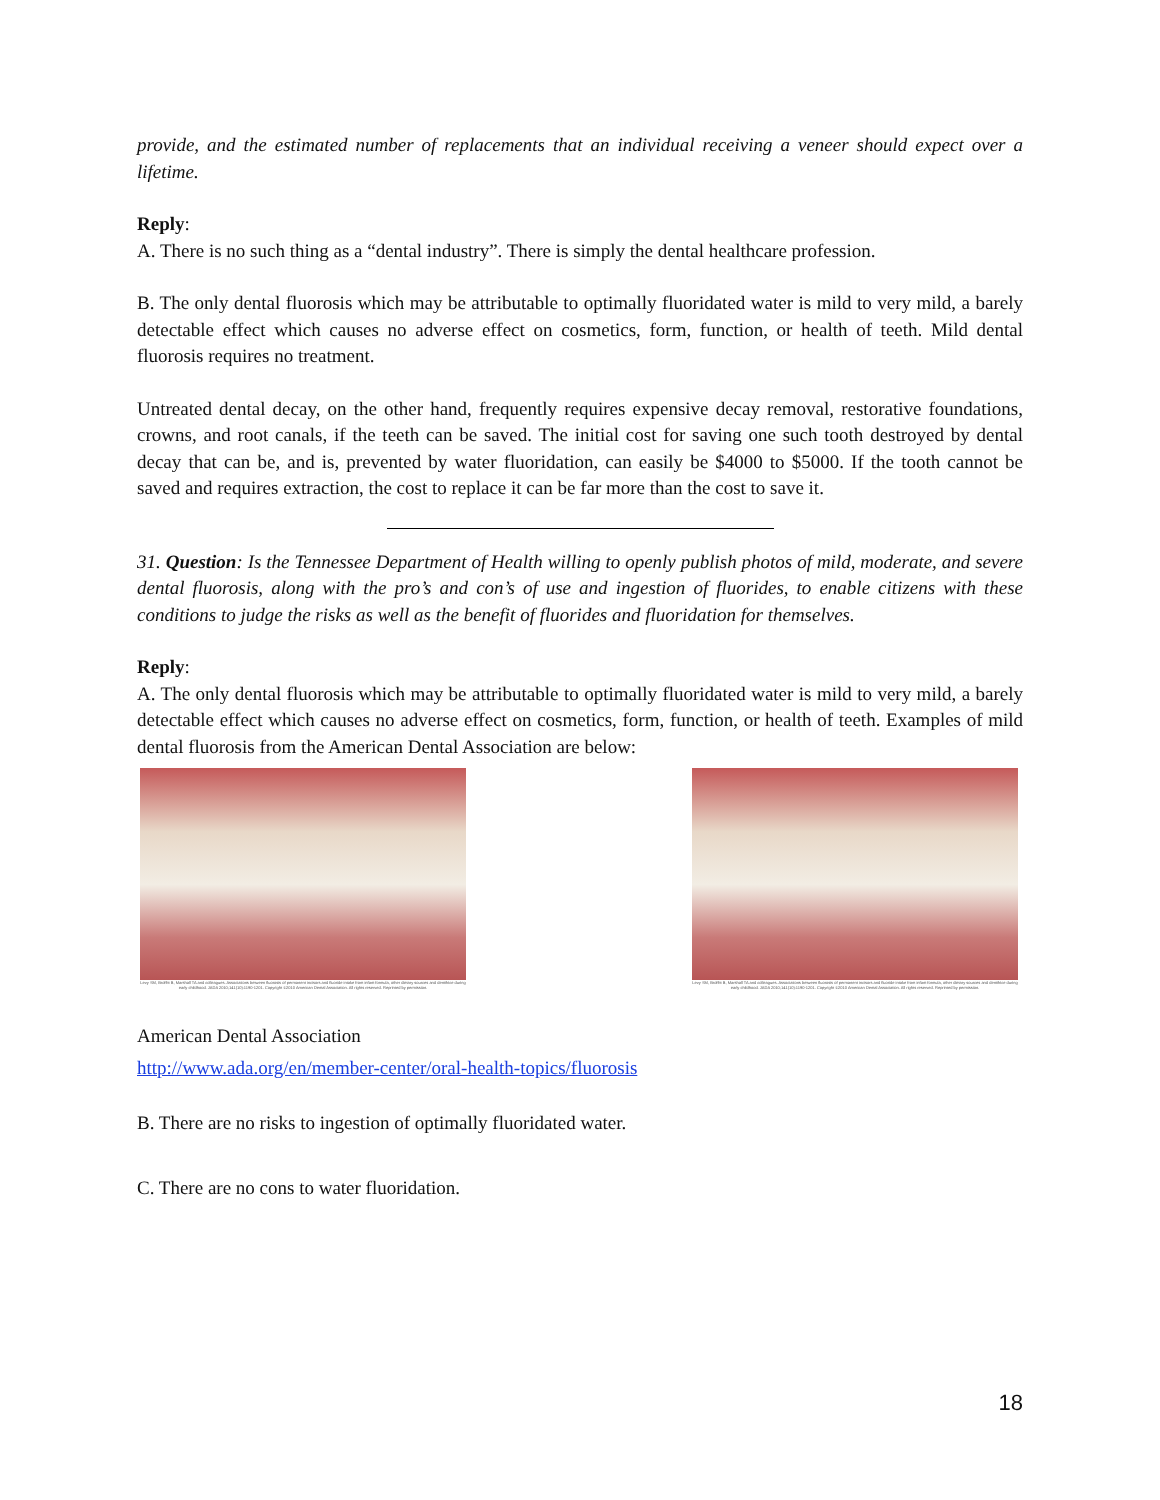provide, and the estimated number of replacements that an individual receiving a veneer should expect over a lifetime.
Reply:
A. There is no such thing as a “dental industry”. There is simply the dental healthcare profession.
B. The only dental fluorosis which may be attributable to optimally fluoridated water is mild to very mild, a barely detectable effect which causes no adverse effect on cosmetics, form, function, or health of teeth. Mild dental fluorosis requires no treatment.
Untreated dental decay, on the other hand, frequently requires expensive decay removal, restorative foundations, crowns, and root canals, if the teeth can be saved. The initial cost for saving one such tooth destroyed by dental decay that can be, and is, prevented by water fluoridation, can easily be $4000 to $5000. If the tooth cannot be saved and requires extraction, the cost to replace it can be far more than the cost to save it.
31. Question: Is the Tennessee Department of Health willing to openly publish photos of mild, moderate, and severe dental fluorosis, along with the pro’s and con’s of use and ingestion of fluorides, to enable citizens with these conditions to judge the risks as well as the benefit of fluorides and fluoridation for themselves.
Reply:
A. The only dental fluorosis which may be attributable to optimally fluoridated water is mild to very mild, a barely detectable effect which causes no adverse effect on cosmetics, form, function, or health of teeth. Examples of mild dental fluorosis from the American Dental Association are below:
Levy SM, Broffitt B, Marshall TA and colleagues. Associations between fluorosis of permanent incisors and fluoride intake from infant formula, other dietary sources and dentifrice during early childhood. JADA 2010;141(10):1190-1201. Copyright ©2010 American Dental Association. All rights reserved. Reprinted by permission.
Levy SM, Broffitt B, Marshall TA and colleagues. Associations between fluorosis of permanent incisors and fluoride intake from infant formula, other dietary sources and dentifrice during early childhood. JADA 2010;141(10):1190-1201. Copyright ©2010 American Dental Association. All rights reserved. Reprinted by permission.
American Dental Association
http://www.ada.org/en/member-center/oral-health-topics/fluorosis
B. There are no risks to ingestion of optimally fluoridated water.
C. There are no cons to water fluoridation.
18